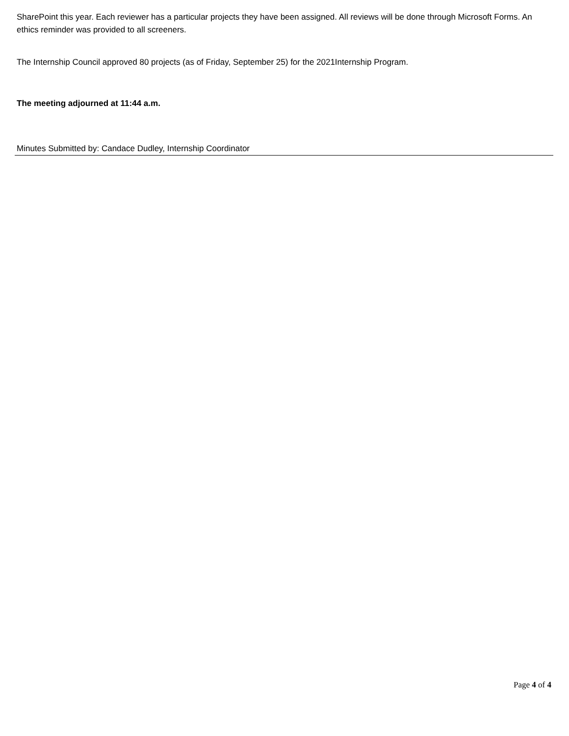SharePoint this year. Each reviewer has a particular projects they have been assigned. All reviews will be done through Microsoft Forms. An ethics reminder was provided to all screeners.
The Internship Council approved 80 projects (as of Friday, September 25) for the 2021Internship Program.
The meeting adjourned at 11:44 a.m.
Minutes Submitted by: Candace Dudley, Internship Coordinator
Page 4 of 4